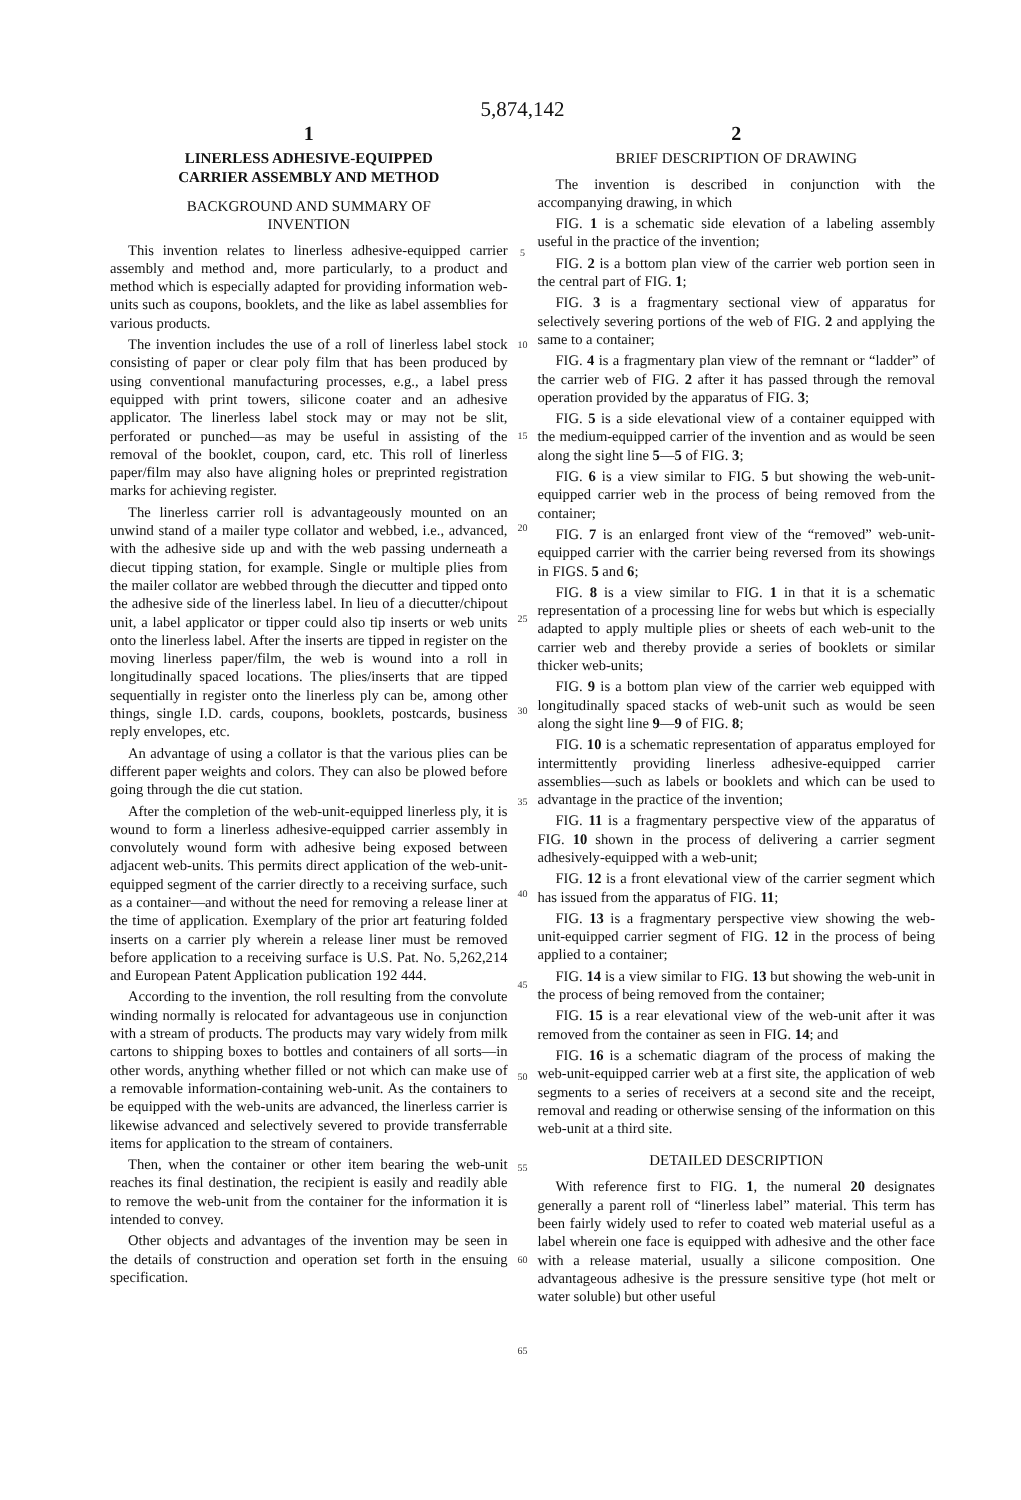5,874,142
1
LINERLESS ADHESIVE-EQUIPPED
CARRIER ASSEMBLY AND METHOD
BACKGROUND AND SUMMARY OF
INVENTION
This invention relates to linerless adhesive-equipped carrier assembly and method and, more particularly, to a product and method which is especially adapted for providing information web-units such as coupons, booklets, and the like as label assemblies for various products.
The invention includes the use of a roll of linerless label stock consisting of paper or clear poly film that has been produced by using conventional manufacturing processes, e.g., a label press equipped with print towers, silicone coater and an adhesive applicator. The linerless label stock may or may not be slit, perforated or punched—as may be useful in assisting of the removal of the booklet, coupon, card, etc. This roll of linerless paper/film may also have aligning holes or preprinted registration marks for achieving register.
The linerless carrier roll is advantageously mounted on an unwind stand of a mailer type collator and webbed, i.e., advanced, with the adhesive side up and with the web passing underneath a diecut tipping station, for example. Single or multiple plies from the mailer collator are webbed through the diecutter and tipped onto the adhesive side of the linerless label. In lieu of a diecutter/chipout unit, a label applicator or tipper could also tip inserts or web units onto the linerless label. After the inserts are tipped in register on the moving linerless paper/film, the web is wound into a roll in longitudinally spaced locations. The plies/inserts that are tipped sequentially in register onto the linerless ply can be, among other things, single I.D. cards, coupons, booklets, postcards, business reply envelopes, etc.
An advantage of using a collator is that the various plies can be different paper weights and colors. They can also be plowed before going through the die cut station.
After the completion of the web-unit-equipped linerless ply, it is wound to form a linerless adhesive-equipped carrier assembly in convolutely wound form with adhesive being exposed between adjacent web-units. This permits direct application of the web-unit-equipped segment of the carrier directly to a receiving surface, such as a container—and without the need for removing a release liner at the time of application. Exemplary of the prior art featuring folded inserts on a carrier ply wherein a release liner must be removed before application to a receiving surface is U.S. Pat. No. 5,262,214 and European Patent Application publication 192 444.
According to the invention, the roll resulting from the convolute winding normally is relocated for advantageous use in conjunction with a stream of products. The products may vary widely from milk cartons to shipping boxes to bottles and containers of all sorts—in other words, anything whether filled or not which can make use of a removable information-containing web-unit. As the containers to be equipped with the web-units are advanced, the linerless carrier is likewise advanced and selectively severed to provide transferrable items for application to the stream of containers.
Then, when the container or other item bearing the web-unit reaches its final destination, the recipient is easily and readily able to remove the web-unit from the container for the information it is intended to convey.
Other objects and advantages of the invention may be seen in the details of construction and operation set forth in the ensuing specification.
5
10
15
20
25
30
35
40
45
50
55
60
65
2
BRIEF DESCRIPTION OF DRAWING
The invention is described in conjunction with the accompanying drawing, in which
FIG. 1 is a schematic side elevation of a labeling assembly useful in the practice of the invention;
FIG. 2 is a bottom plan view of the carrier web portion seen in the central part of FIG. 1;
FIG. 3 is a fragmentary sectional view of apparatus for selectively severing portions of the web of FIG. 2 and applying the same to a container;
FIG. 4 is a fragmentary plan view of the remnant or “ladder” of the carrier web of FIG. 2 after it has passed through the removal operation provided by the apparatus of FIG. 3;
FIG. 5 is a side elevational view of a container equipped with the medium-equipped carrier of the invention and as would be seen along the sight line 5—5 of FIG. 3;
FIG. 6 is a view similar to FIG. 5 but showing the web-unit-equipped carrier web in the process of being removed from the container;
FIG. 7 is an enlarged front view of the “removed” web-unit-equipped carrier with the carrier being reversed from its showings in FIGS. 5 and 6;
FIG. 8 is a view similar to FIG. 1 in that it is a schematic representation of a processing line for webs but which is especially adapted to apply multiple plies or sheets of each web-unit to the carrier web and thereby provide a series of booklets or similar thicker web-units;
FIG. 9 is a bottom plan view of the carrier web equipped with longitudinally spaced stacks of web-unit such as would be seen along the sight line 9—9 of FIG. 8;
FIG. 10 is a schematic representation of apparatus employed for intermittently providing linerless adhesive-equipped carrier assemblies—such as labels or booklets and which can be used to advantage in the practice of the invention;
FIG. 11 is a fragmentary perspective view of the apparatus of FIG. 10 shown in the process of delivering a carrier segment adhesively-equipped with a web-unit;
FIG. 12 is a front elevational view of the carrier segment which has issued from the apparatus of FIG. 11;
FIG. 13 is a fragmentary perspective view showing the web-unit-equipped carrier segment of FIG. 12 in the process of being applied to a container;
FIG. 14 is a view similar to FIG. 13 but showing the web-unit in the process of being removed from the container;
FIG. 15 is a rear elevational view of the web-unit after it was removed from the container as seen in FIG. 14; and
FIG. 16 is a schematic diagram of the process of making the web-unit-equipped carrier web at a first site, the application of web segments to a series of receivers at a second site and the receipt, removal and reading or otherwise sensing of the information on this web-unit at a third site.
DETAILED DESCRIPTION
With reference first to FIG. 1, the numeral 20 designates generally a parent roll of “linerless label” material. This term has been fairly widely used to refer to coated web material useful as a label wherein one face is equipped with adhesive and the other face with a release material, usually a silicone composition. One advantageous adhesive is the pressure sensitive type (hot melt or water soluble) but other useful